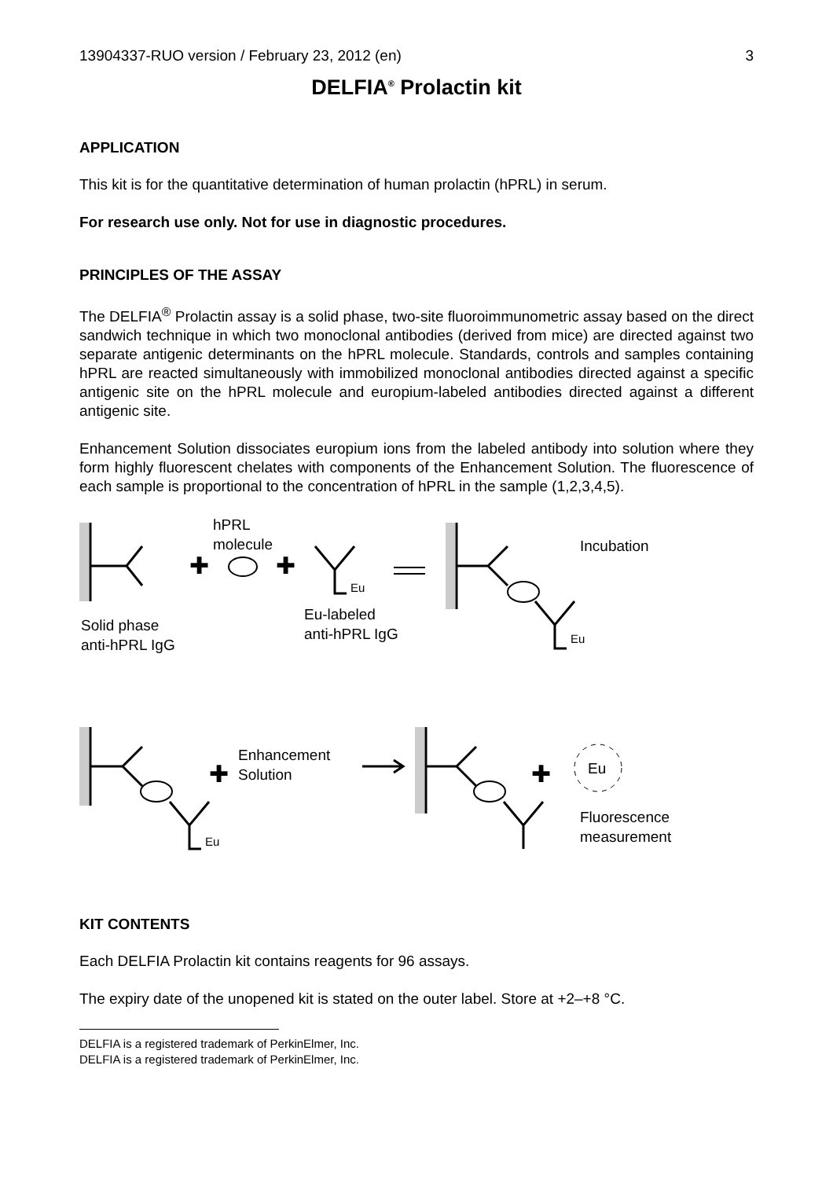13904337-RUO version / February 23, 2012 (en) 3
DELFIA<sup>®</sup> Prolactin kit
APPLICATION
This kit is for the quantitative determination of human prolactin (hPRL) in serum.
For research use only. Not for use in diagnostic procedures.
PRINCIPLES OF THE ASSAY
The DELFIA<sup>®</sup> Prolactin assay is a solid phase, two-site fluoroimmunometric assay based on the direct sandwich technique in which two monoclonal antibodies (derived from mice) are directed against two separate antigenic determinants on the hPRL molecule. Standards, controls and samples containing hPRL are reacted simultaneously with immobilized monoclonal antibodies directed against a specific antigenic site on the hPRL molecule and europium-labeled antibodies directed against a different antigenic site.
Enhancement Solution dissociates europium ions from the labeled antibody into solution where they form highly fluorescent chelates with components of the Enhancement Solution. The fluorescence of each sample is proportional to the concentration of hPRL in the sample (1,2,3,4,5).
✚
✚
✚
✚
hPRL
molecule
Eu
Incubation
Solid phase
anti-hPRL IgG
Eu-labeled
anti-hPRL IgG
Eu
Enhancement
Solution
Eu
Eu
Fluorescence
measurement
KIT CONTENTS
Each DELFIA Prolactin kit contains reagents for 96 assays.
The expiry date of the unopened kit is stated on the outer label. Store at +2–+8 °C.
DELFIA is a registered trademark of PerkinElmer, Inc.
DELFIA is a registered trademark of PerkinElmer, Inc.